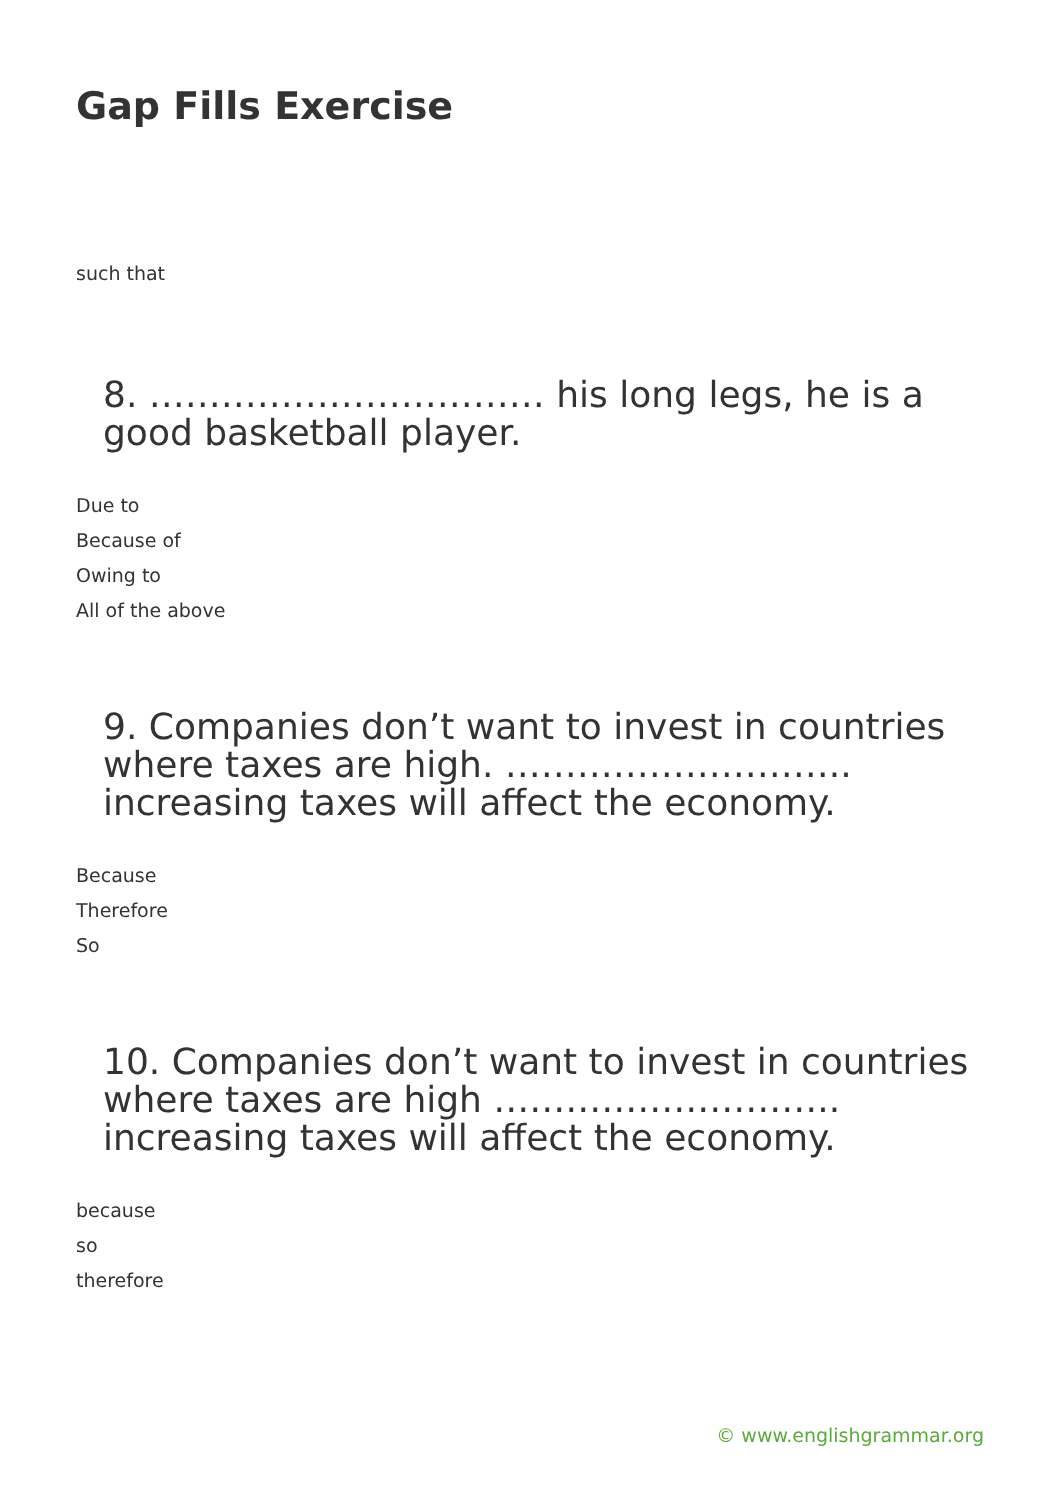Gap Fills Exercise
such that
8. …………………………… his long legs, he is a good basketball player.
Due to
Because of
Owing to
All of the above
9. Companies don’t want to invest in countries where taxes are high. ……………………….. increasing taxes will affect the economy.
Because
Therefore
So
10. Companies don’t want to invest in countries where taxes are high ……………………….. increasing taxes will affect the economy.
because
so
therefore
© www.englishgrammar.org